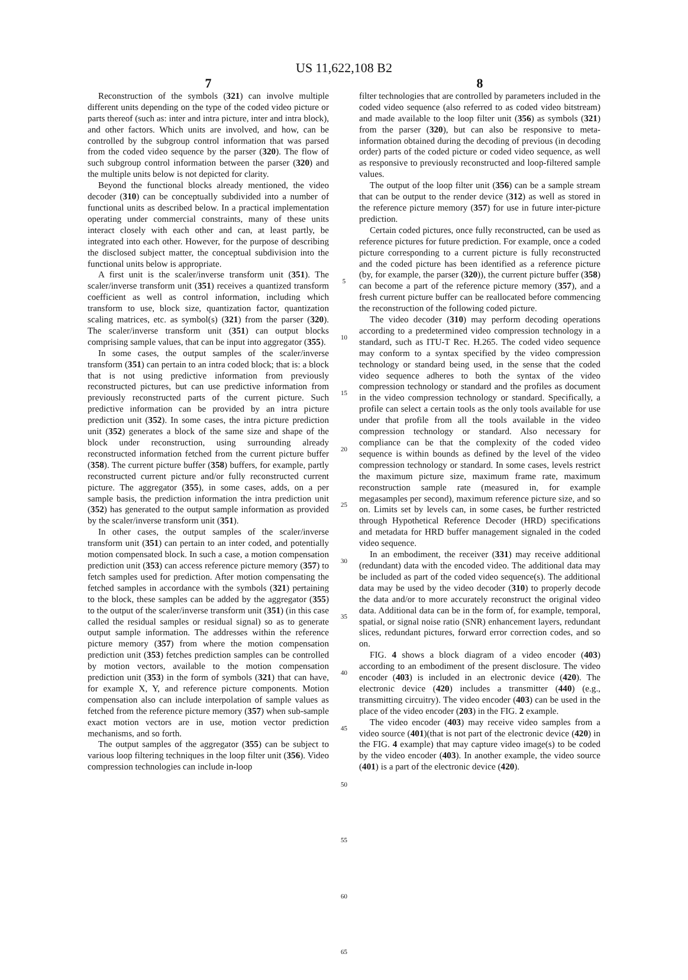US 11,622,108 B2
7
Reconstruction of the symbols (321) can involve multiple different units depending on the type of the coded video picture or parts thereof (such as: inter and intra picture, inter and intra block), and other factors. Which units are involved, and how, can be controlled by the subgroup control information that was parsed from the coded video sequence by the parser (320). The flow of such subgroup control information between the parser (320) and the multiple units below is not depicted for clarity.
Beyond the functional blocks already mentioned, the video decoder (310) can be conceptually subdivided into a number of functional units as described below. In a practical implementation operating under commercial constraints, many of these units interact closely with each other and can, at least partly, be integrated into each other. However, for the purpose of describing the disclosed subject matter, the conceptual subdivision into the functional units below is appropriate.
A first unit is the scaler/inverse transform unit (351). The scaler/inverse transform unit (351) receives a quantized transform coefficient as well as control information, including which transform to use, block size, quantization factor, quantization scaling matrices, etc. as symbol(s) (321) from the parser (320). The scaler/inverse transform unit (351) can output blocks comprising sample values, that can be input into aggregator (355).
In some cases, the output samples of the scaler/inverse transform (351) can pertain to an intra coded block; that is: a block that is not using predictive information from previously reconstructed pictures, but can use predictive information from previously reconstructed parts of the current picture. Such predictive information can be provided by an intra picture prediction unit (352). In some cases, the intra picture prediction unit (352) generates a block of the same size and shape of the block under reconstruction, using surrounding already reconstructed information fetched from the current picture buffer (358). The current picture buffer (358) buffers, for example, partly reconstructed current picture and/or fully reconstructed current picture. The aggregator (355), in some cases, adds, on a per sample basis, the prediction information the intra prediction unit (352) has generated to the output sample information as provided by the scaler/inverse transform unit (351).
In other cases, the output samples of the scaler/inverse transform unit (351) can pertain to an inter coded, and potentially motion compensated block. In such a case, a motion compensation prediction unit (353) can access reference picture memory (357) to fetch samples used for prediction. After motion compensating the fetched samples in accordance with the symbols (321) pertaining to the block, these samples can be added by the aggregator (355) to the output of the scaler/inverse transform unit (351) (in this case called the residual samples or residual signal) so as to generate output sample information. The addresses within the reference picture memory (357) from where the motion compensation prediction unit (353) fetches prediction samples can be controlled by motion vectors, available to the motion compensation prediction unit (353) in the form of symbols (321) that can have, for example X, Y, and reference picture components. Motion compensation also can include interpolation of sample values as fetched from the reference picture memory (357) when sub-sample exact motion vectors are in use, motion vector prediction mechanisms, and so forth.
The output samples of the aggregator (355) can be subject to various loop filtering techniques in the loop filter unit (356). Video compression technologies can include in-loop
5
10
15
20
25
30
35
40
45
50
55
60
65
8
filter technologies that are controlled by parameters included in the coded video sequence (also referred to as coded video bitstream) and made available to the loop filter unit (356) as symbols (321) from the parser (320), but can also be responsive to meta-information obtained during the decoding of previous (in decoding order) parts of the coded picture or coded video sequence, as well as responsive to previously reconstructed and loop-filtered sample values.
The output of the loop filter unit (356) can be a sample stream that can be output to the render device (312) as well as stored in the reference picture memory (357) for use in future inter-picture prediction.
Certain coded pictures, once fully reconstructed, can be used as reference pictures for future prediction. For example, once a coded picture corresponding to a current picture is fully reconstructed and the coded picture has been identified as a reference picture (by, for example, the parser (320)), the current picture buffer (358) can become a part of the reference picture memory (357), and a fresh current picture buffer can be reallocated before commencing the reconstruction of the following coded picture.
The video decoder (310) may perform decoding operations according to a predetermined video compression technology in a standard, such as ITU-T Rec. H.265. The coded video sequence may conform to a syntax specified by the video compression technology or standard being used, in the sense that the coded video sequence adheres to both the syntax of the video compression technology or standard and the profiles as document in the video compression technology or standard. Specifically, a profile can select a certain tools as the only tools available for use under that profile from all the tools available in the video compression technology or standard. Also necessary for compliance can be that the complexity of the coded video sequence is within bounds as defined by the level of the video compression technology or standard. In some cases, levels restrict the maximum picture size, maximum frame rate, maximum reconstruction sample rate (measured in, for example megasamples per second), maximum reference picture size, and so on. Limits set by levels can, in some cases, be further restricted through Hypothetical Reference Decoder (HRD) specifications and metadata for HRD buffer management signaled in the coded video sequence.
In an embodiment, the receiver (331) may receive additional (redundant) data with the encoded video. The additional data may be included as part of the coded video sequence(s). The additional data may be used by the video decoder (310) to properly decode the data and/or to more accurately reconstruct the original video data. Additional data can be in the form of, for example, temporal, spatial, or signal noise ratio (SNR) enhancement layers, redundant slices, redundant pictures, forward error correction codes, and so on.
FIG. 4 shows a block diagram of a video encoder (403) according to an embodiment of the present disclosure. The video encoder (403) is included in an electronic device (420). The electronic device (420) includes a transmitter (440) (e.g., transmitting circuitry). The video encoder (403) can be used in the place of the video encoder (203) in the FIG. 2 example.
The video encoder (403) may receive video samples from a video source (401)(that is not part of the electronic device (420) in the FIG. 4 example) that may capture video image(s) to be coded by the video encoder (403). In another example, the video source (401) is a part of the electronic device (420).